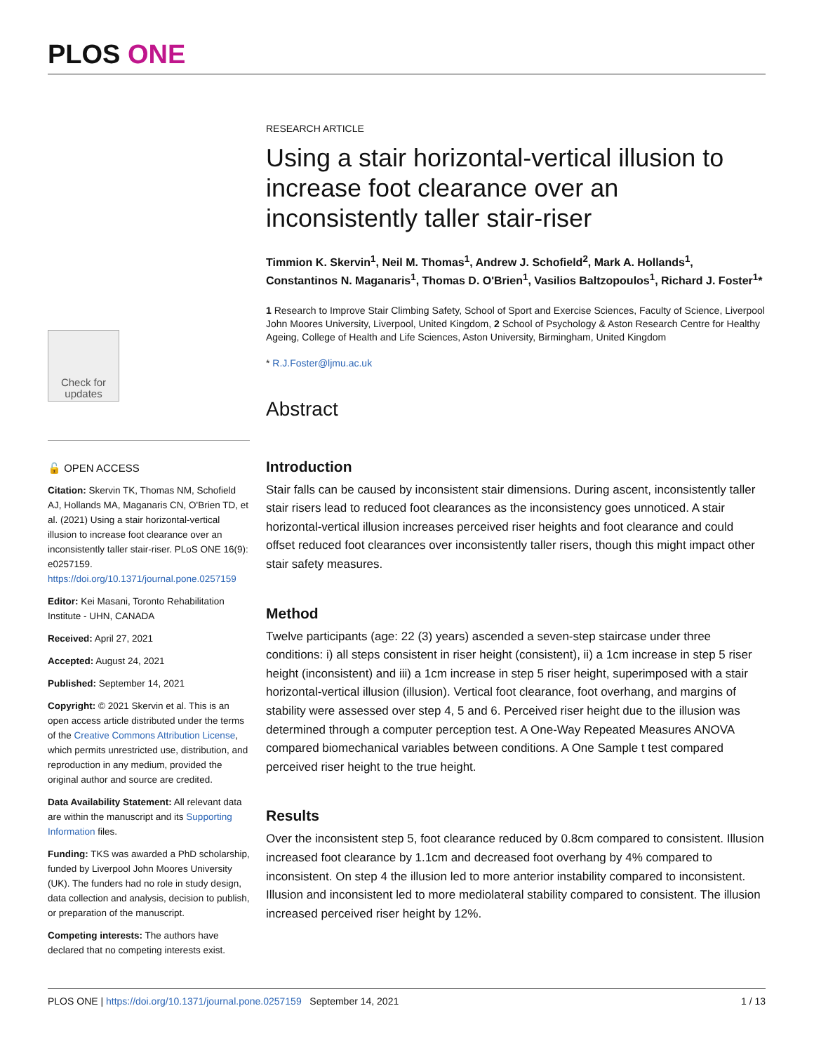PLOS ONE
Check for updates
🔓 OPEN ACCESS
Citation: Skervin TK, Thomas NM, Schofield AJ, Hollands MA, Maganaris CN, O'Brien TD, et al. (2021) Using a stair horizontal-vertical illusion to increase foot clearance over an inconsistently taller stair-riser. PLoS ONE 16(9): e0257159. https://doi.org/10.1371/journal.pone.0257159
Editor: Kei Masani, Toronto Rehabilitation Institute - UHN, CANADA
Received: April 27, 2021
Accepted: August 24, 2021
Published: September 14, 2021
Copyright: © 2021 Skervin et al. This is an open access article distributed under the terms of the Creative Commons Attribution License, which permits unrestricted use, distribution, and reproduction in any medium, provided the original author and source are credited.
Data Availability Statement: All relevant data are within the manuscript and its Supporting Information files.
Funding: TKS was awarded a PhD scholarship, funded by Liverpool John Moores University (UK). The funders had no role in study design, data collection and analysis, decision to publish, or preparation of the manuscript.
Competing interests: The authors have declared that no competing interests exist.
RESEARCH ARTICLE
Using a stair horizontal-vertical illusion to increase foot clearance over an inconsistently taller stair-riser
Timmion K. Skervin<sup>1</sup>, Neil M. Thomas<sup>1</sup>, Andrew J. Schofield<sup>2</sup>, Mark A. Hollands<sup>1</sup>, Constantinos N. Maganaris<sup>1</sup>, Thomas D. O'Brien<sup>1</sup>, Vasilios Baltzopoulos<sup>1</sup>, Richard J. Foster<sup>1</sup>*
1 Research to Improve Stair Climbing Safety, School of Sport and Exercise Sciences, Faculty of Science, Liverpool John Moores University, Liverpool, United Kingdom, 2 School of Psychology & Aston Research Centre for Healthy Ageing, College of Health and Life Sciences, Aston University, Birmingham, United Kingdom
* R.J.Foster@ljmu.ac.uk
Abstract
Introduction
Stair falls can be caused by inconsistent stair dimensions. During ascent, inconsistently taller stair risers lead to reduced foot clearances as the inconsistency goes unnoticed. A stair horizontal-vertical illusion increases perceived riser heights and foot clearance and could offset reduced foot clearances over inconsistently taller risers, though this might impact other stair safety measures.
Method
Twelve participants (age: 22 (3) years) ascended a seven-step staircase under three conditions: i) all steps consistent in riser height (consistent), ii) a 1cm increase in step 5 riser height (inconsistent) and iii) a 1cm increase in step 5 riser height, superimposed with a stair horizontal-vertical illusion (illusion). Vertical foot clearance, foot overhang, and margins of stability were assessed over step 4, 5 and 6. Perceived riser height due to the illusion was determined through a computer perception test. A One-Way Repeated Measures ANOVA compared biomechanical variables between conditions. A One Sample t test compared perceived riser height to the true height.
Results
Over the inconsistent step 5, foot clearance reduced by 0.8cm compared to consistent. Illusion increased foot clearance by 1.1cm and decreased foot overhang by 4% compared to inconsistent. On step 4 the illusion led to more anterior instability compared to inconsistent. Illusion and inconsistent led to more mediolateral stability compared to consistent. The illusion increased perceived riser height by 12%.
PLOS ONE | https://doi.org/10.1371/journal.pone.0257159 September 14, 2021 1 / 13